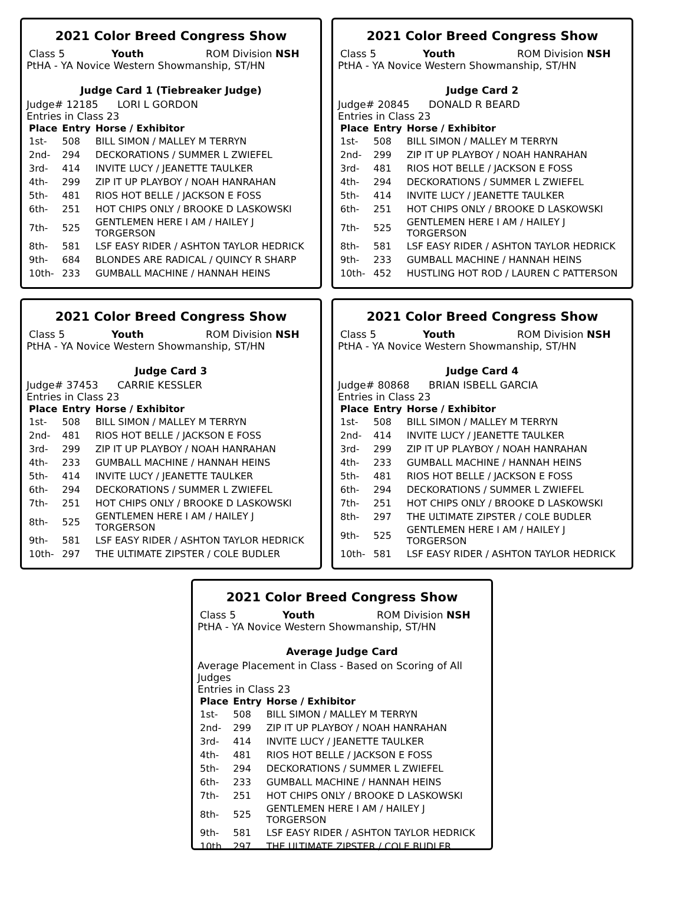2021 Color Breed Congress Show
Class 5 Youth ROM Division NSH
PtHA - YA Novice Western Showmanship, ST/HN
Judge Card 1 (Tiebreaker Judge)
Judge# 12185 LORI L GORDON
Entries in Class 23
| Place | Entry | Horse / Exhibitor |
| --- | --- | --- |
| 1st- | 508 | BILL SIMON / MALLEY M TERRYN |
| 2nd- | 294 | DECKORATIONS / SUMMER L ZWIEFEL |
| 3rd- | 414 | INVITE LUCY / JEANETTE TAULKER |
| 4th- | 299 | ZIP IT UP PLAYBOY / NOAH HANRAHAN |
| 5th- | 481 | RIOS HOT BELLE / JACKSON E FOSS |
| 6th- | 251 | HOT CHIPS ONLY / BROOKE D LASKOWSKI |
| 7th- | 525 | GENTLEMEN HERE I AM / HAILEY J TORGERSON |
| 8th- | 581 | LSF EASY RIDER / ASHTON TAYLOR HEDRICK |
| 9th- | 684 | BLONDES ARE RADICAL / QUINCY R SHARP |
| 10th- | 233 | GUMBALL MACHINE / HANNAH HEINS |
2021 Color Breed Congress Show
Class 5 Youth ROM Division NSH
PtHA - YA Novice Western Showmanship, ST/HN
Judge Card 2
Judge# 20845 DONALD R BEARD
Entries in Class 23
| Place | Entry | Horse / Exhibitor |
| --- | --- | --- |
| 1st- | 508 | BILL SIMON / MALLEY M TERRYN |
| 2nd- | 299 | ZIP IT UP PLAYBOY / NOAH HANRAHAN |
| 3rd- | 481 | RIOS HOT BELLE / JACKSON E FOSS |
| 4th- | 294 | DECKORATIONS / SUMMER L ZWIEFEL |
| 5th- | 414 | INVITE LUCY / JEANETTE TAULKER |
| 6th- | 251 | HOT CHIPS ONLY / BROOKE D LASKOWSKI |
| 7th- | 525 | GENTLEMEN HERE I AM / HAILEY J TORGERSON |
| 8th- | 581 | LSF EASY RIDER / ASHTON TAYLOR HEDRICK |
| 9th- | 233 | GUMBALL MACHINE / HANNAH HEINS |
| 10th- | 452 | HUSTLING HOT ROD / LAUREN C PATTERSON |
2021 Color Breed Congress Show
Class 5 Youth ROM Division NSH
PtHA - YA Novice Western Showmanship, ST/HN
Judge Card 3
Judge# 37453 CARRIE KESSLER
Entries in Class 23
| Place | Entry | Horse / Exhibitor |
| --- | --- | --- |
| 1st- | 508 | BILL SIMON / MALLEY M TERRYN |
| 2nd- | 481 | RIOS HOT BELLE / JACKSON E FOSS |
| 3rd- | 299 | ZIP IT UP PLAYBOY / NOAH HANRAHAN |
| 4th- | 233 | GUMBALL MACHINE / HANNAH HEINS |
| 5th- | 414 | INVITE LUCY / JEANETTE TAULKER |
| 6th- | 294 | DECKORATIONS / SUMMER L ZWIEFEL |
| 7th- | 251 | HOT CHIPS ONLY / BROOKE D LASKOWSKI |
| 8th- | 525 | GENTLEMEN HERE I AM / HAILEY J TORGERSON |
| 9th- | 581 | LSF EASY RIDER / ASHTON TAYLOR HEDRICK |
| 10th- | 297 | THE ULTIMATE ZIPSTER / COLE BUDLER |
2021 Color Breed Congress Show
Class 5 Youth ROM Division NSH
PtHA - YA Novice Western Showmanship, ST/HN
Judge Card 4
Judge# 80868 BRIAN ISBELL GARCIA
Entries in Class 23
| Place | Entry | Horse / Exhibitor |
| --- | --- | --- |
| 1st- | 508 | BILL SIMON / MALLEY M TERRYN |
| 2nd- | 414 | INVITE LUCY / JEANETTE TAULKER |
| 3rd- | 299 | ZIP IT UP PLAYBOY / NOAH HANRAHAN |
| 4th- | 233 | GUMBALL MACHINE / HANNAH HEINS |
| 5th- | 481 | RIOS HOT BELLE / JACKSON E FOSS |
| 6th- | 294 | DECKORATIONS / SUMMER L ZWIEFEL |
| 7th- | 251 | HOT CHIPS ONLY / BROOKE D LASKOWSKI |
| 8th- | 297 | THE ULTIMATE ZIPSTER / COLE BUDLER |
| 9th- | 525 | GENTLEMEN HERE I AM / HAILEY J TORGERSON |
| 10th- | 581 | LSF EASY RIDER / ASHTON TAYLOR HEDRICK |
2021 Color Breed Congress Show
Class 5 Youth ROM Division NSH
PtHA - YA Novice Western Showmanship, ST/HN
Average Judge Card
Average Placement in Class - Based on Scoring of All Judges
Entries in Class 23
| Place | Entry | Horse / Exhibitor |
| --- | --- | --- |
| 1st- | 508 | BILL SIMON / MALLEY M TERRYN |
| 2nd- | 299 | ZIP IT UP PLAYBOY / NOAH HANRAHAN |
| 3rd- | 414 | INVITE LUCY / JEANETTE TAULKER |
| 4th- | 481 | RIOS HOT BELLE / JACKSON E FOSS |
| 5th- | 294 | DECKORATIONS / SUMMER L ZWIEFEL |
| 6th- | 233 | GUMBALL MACHINE / HANNAH HEINS |
| 7th- | 251 | HOT CHIPS ONLY / BROOKE D LASKOWSKI |
| 8th- | 525 | GENTLEMEN HERE I AM / HAILEY J TORGERSON |
| 9th- | 581 | LSF EASY RIDER / ASHTON TAYLOR HEDRICK |
| 10th | 297 | THE ULTIMATE ZIPSTER / COLE BUDLER |